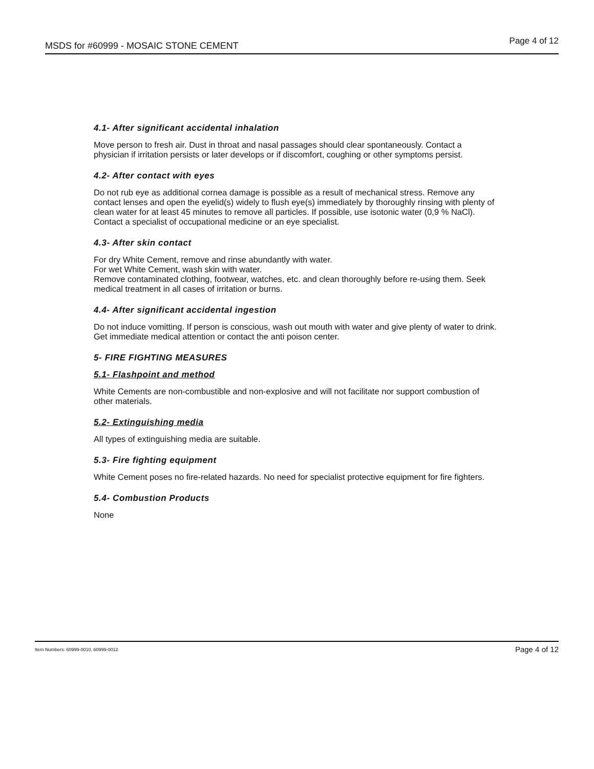MSDS for #60999 - MOSAIC STONE CEMENT Page 4 of 12
4.1- After significant accidental inhalation
Move person to fresh air. Dust in throat and nasal passages should clear spontaneously. Contact a physician if irritation persists or later develops or if discomfort, coughing or other symptoms persist.
4.2- After contact with eyes
Do not rub eye as additional cornea damage is possible as a result of mechanical stress. Remove any contact lenses and open the eyelid(s) widely to flush eye(s) immediately by thoroughly rinsing with plenty of clean water for at least 45 minutes to remove all particles. If possible, use isotonic water (0,9 % NaCl). Contact a specialist of occupational medicine or an eye specialist.
4.3- After skin contact
For dry White Cement, remove and rinse abundantly with water.
For wet White Cement, wash skin with water.
Remove contaminated clothing, footwear, watches, etc. and clean thoroughly before re-using them. Seek medical treatment in all cases of irritation or burns.
4.4- After significant accidental ingestion
Do not induce vomitting. If person is conscious, wash out mouth with water and give plenty of water to drink. Get immediate medical attention or contact the anti poison center.
5- FIRE FIGHTING MEASURES
5.1- Flashpoint and method
White Cements are non-combustible and non-explosive and will not facilitate nor support combustion of other materials.
5.2- Extinguishing media
All types of extinguishing media are suitable.
5.3- Fire fighting equipment
White Cement poses no fire-related hazards. No need for specialist protective equipment for fire fighters.
5.4- Combustion Products
None
Item Numbers: 60999-0010, 60999-0012 Page 4 of 12